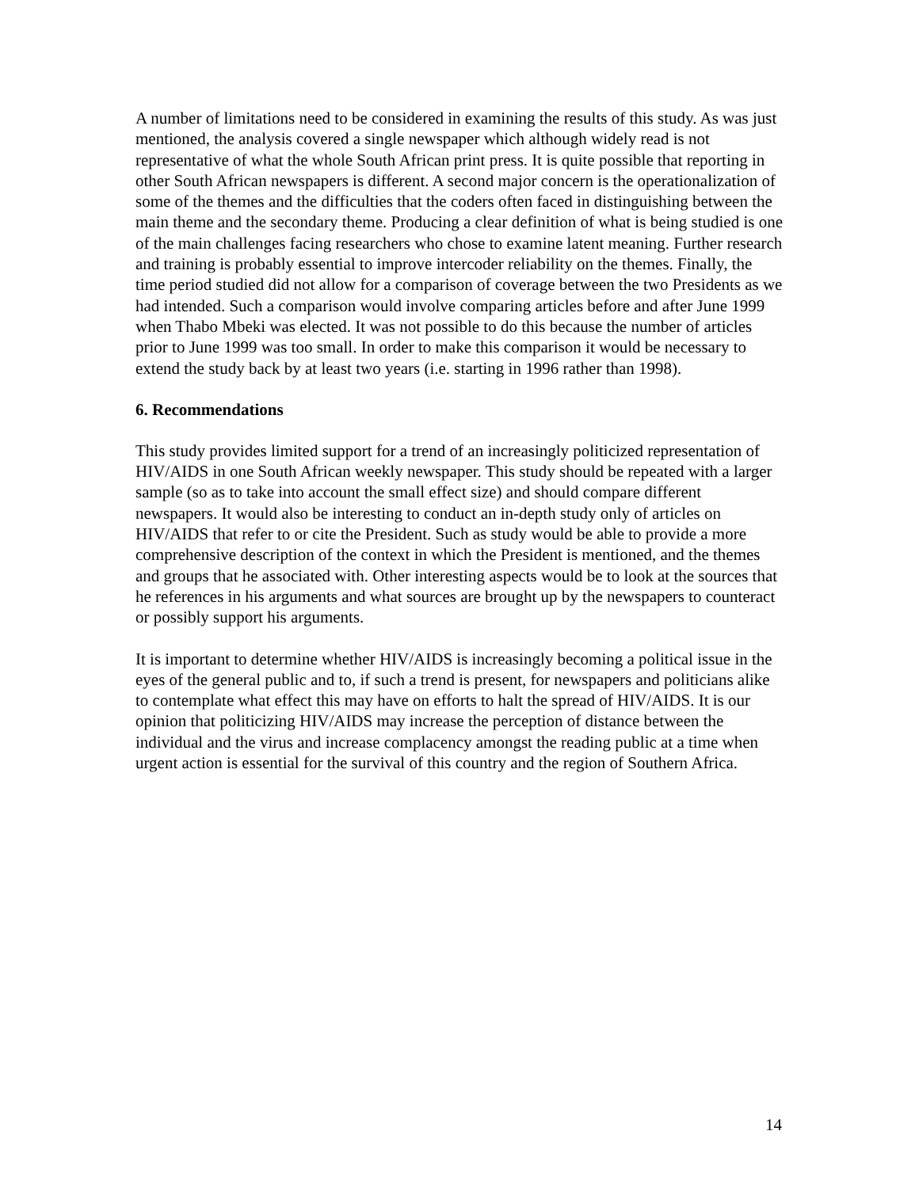A number of limitations need to be considered in examining the results of this study. As was just mentioned, the analysis covered a single newspaper which although widely read is not representative of what the whole South African print press. It is quite possible that reporting in other South African newspapers is different. A second major concern is the operationalization of some of the themes and the difficulties that the coders often faced in distinguishing between the main theme and the secondary theme. Producing a clear definition of what is being studied is one of the main challenges facing researchers who chose to examine latent meaning. Further research and training is probably essential to improve intercoder reliability on the themes. Finally, the time period studied did not allow for a comparison of coverage between the two Presidents as we had intended. Such a comparison would involve comparing articles before and after June 1999 when Thabo Mbeki was elected. It was not possible to do this because the number of articles prior to June 1999 was too small. In order to make this comparison it would be necessary to extend the study back by at least two years (i.e. starting in 1996 rather than 1998).
6. Recommendations
This study provides limited support for a trend of an increasingly politicized representation of HIV/AIDS in one South African weekly newspaper. This study should be repeated with a larger sample (so as to take into account the small effect size) and should compare different newspapers. It would also be interesting to conduct an in-depth study only of articles on HIV/AIDS that refer to or cite the President. Such as study would be able to provide a more comprehensive description of the context in which the President is mentioned, and the themes and groups that he associated with. Other interesting aspects would be to look at the sources that he references in his arguments and what sources are brought up by the newspapers to counteract or possibly support his arguments.
It is important to determine whether HIV/AIDS is increasingly becoming a political issue in the eyes of the general public and to, if such a trend is present, for newspapers and politicians alike to contemplate what effect this may have on efforts to halt the spread of HIV/AIDS. It is our opinion that politicizing HIV/AIDS may increase the perception of distance between the individual and the virus and increase complacency amongst the reading public at a time when urgent action is essential for the survival of this country and the region of Southern Africa.
14